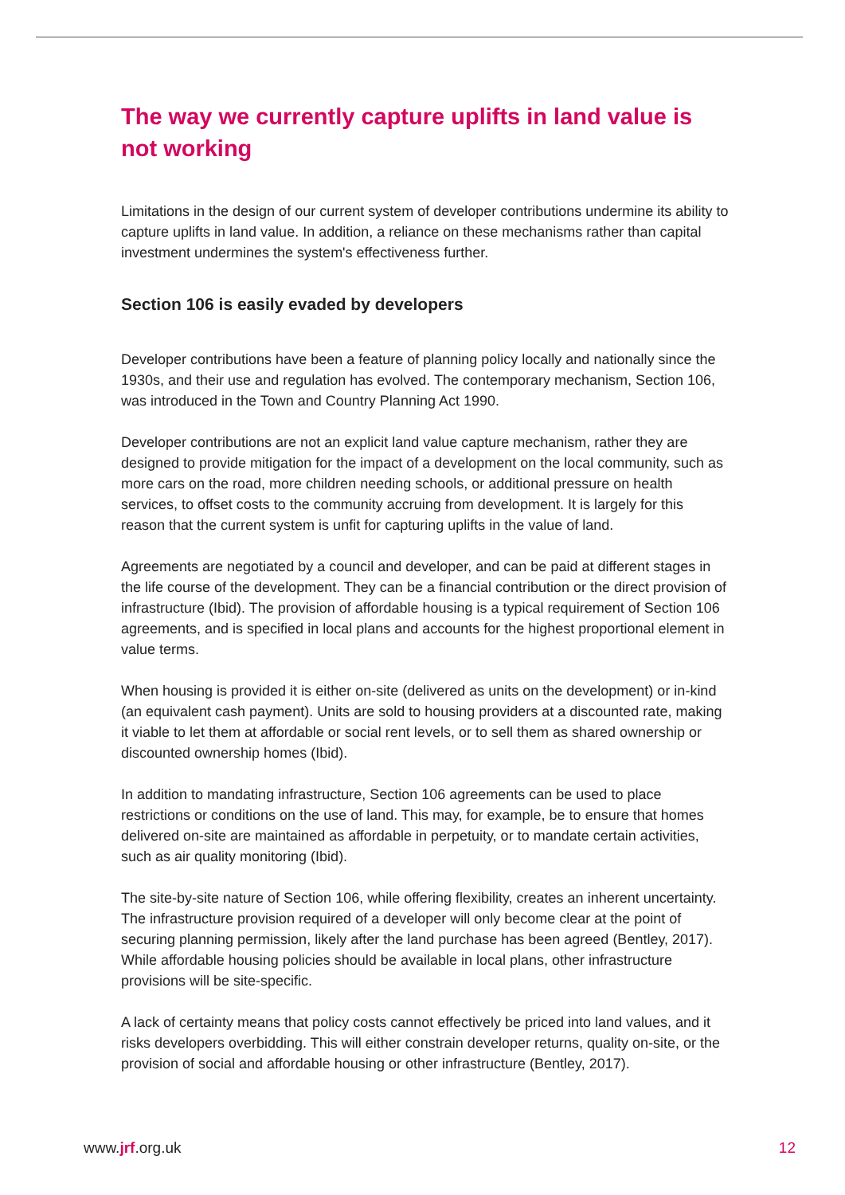The way we currently capture uplifts in land value is not working
Limitations in the design of our current system of developer contributions undermine its ability to capture uplifts in land value. In addition, a reliance on these mechanisms rather than capital investment undermines the system's effectiveness further.
Section 106 is easily evaded by developers
Developer contributions have been a feature of planning policy locally and nationally since the 1930s, and their use and regulation has evolved. The contemporary mechanism, Section 106, was introduced in the Town and Country Planning Act 1990.
Developer contributions are not an explicit land value capture mechanism, rather they are designed to provide mitigation for the impact of a development on the local community, such as more cars on the road, more children needing schools, or additional pressure on health services, to offset costs to the community accruing from development. It is largely for this reason that the current system is unfit for capturing uplifts in the value of land.
Agreements are negotiated by a council and developer, and can be paid at different stages in the life course of the development. They can be a financial contribution or the direct provision of infrastructure (Ibid). The provision of affordable housing is a typical requirement of Section 106 agreements, and is specified in local plans and accounts for the highest proportional element in value terms.
When housing is provided it is either on-site (delivered as units on the development) or in-kind (an equivalent cash payment). Units are sold to housing providers at a discounted rate, making it viable to let them at affordable or social rent levels, or to sell them as shared ownership or discounted ownership homes (Ibid).
In addition to mandating infrastructure, Section 106 agreements can be used to place restrictions or conditions on the use of land. This may, for example, be to ensure that homes delivered on-site are maintained as affordable in perpetuity, or to mandate certain activities, such as air quality monitoring (Ibid).
The site-by-site nature of Section 106, while offering flexibility, creates an inherent uncertainty. The infrastructure provision required of a developer will only become clear at the point of securing planning permission, likely after the land purchase has been agreed (Bentley, 2017). While affordable housing policies should be available in local plans, other infrastructure provisions will be site-specific.
A lack of certainty means that policy costs cannot effectively be priced into land values, and it risks developers overbidding. This will either constrain developer returns, quality on-site, or the provision of social and affordable housing or other infrastructure (Bentley, 2017).
www.jrf.org.uk 12